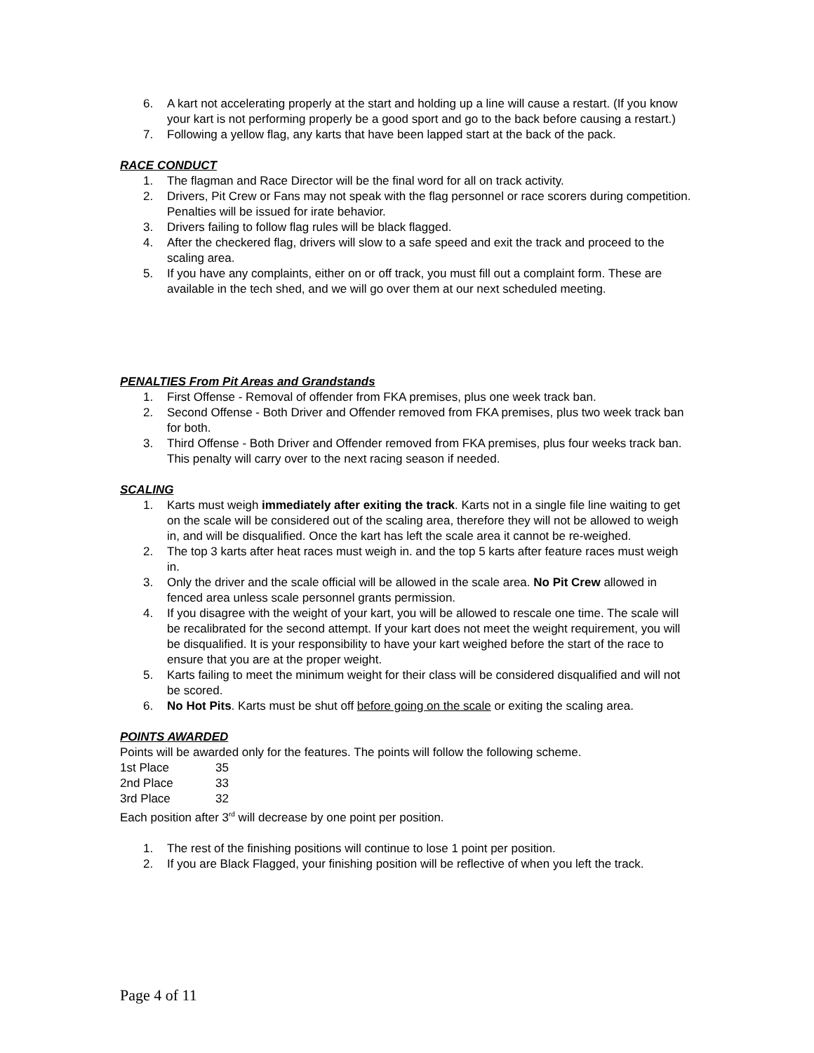6. A kart not accelerating properly at the start and holding up a line will cause a restart. (If you know your kart is not performing properly be a good sport and go to the back before causing a restart.)
7. Following a yellow flag, any karts that have been lapped start at the back of the pack.
RACE CONDUCT
1. The flagman and Race Director will be the final word for all on track activity.
2. Drivers, Pit Crew or Fans may not speak with the flag personnel or race scorers during competition. Penalties will be issued for irate behavior.
3. Drivers failing to follow flag rules will be black flagged.
4. After the checkered flag, drivers will slow to a safe speed and exit the track and proceed to the scaling area.
5. If you have any complaints, either on or off track, you must fill out a complaint form. These are available in the tech shed, and we will go over them at our next scheduled meeting.
PENALTIES From Pit Areas and Grandstands
1. First Offense - Removal of offender from FKA premises, plus one week track ban.
2. Second Offense - Both Driver and Offender removed from FKA premises, plus two week track ban for both.
3. Third Offense - Both Driver and Offender removed from FKA premises, plus four weeks track ban. This penalty will carry over to the next racing season if needed.
SCALING
1. Karts must weigh immediately after exiting the track. Karts not in a single file line waiting to get on the scale will be considered out of the scaling area, therefore they will not be allowed to weigh in, and will be disqualified. Once the kart has left the scale area it cannot be re-weighed.
2. The top 3 karts after heat races must weigh in. and the top 5 karts after feature races must weigh in.
3. Only the driver and the scale official will be allowed in the scale area. No Pit Crew allowed in fenced area unless scale personnel grants permission.
4. If you disagree with the weight of your kart, you will be allowed to rescale one time. The scale will be recalibrated for the second attempt. If your kart does not meet the weight requirement, you will be disqualified. It is your responsibility to have your kart weighed before the start of the race to ensure that you are at the proper weight.
5. Karts failing to meet the minimum weight for their class will be considered disqualified and will not be scored.
6. No Hot Pits. Karts must be shut off before going on the scale or exiting the scaling area.
POINTS AWARDED
Points will be awarded only for the features. The points will follow the following scheme.
| 1st Place | 35 |
| 2nd Place | 33 |
| 3rd Place | 32 |
Each position after 3<sup>rd</sup> will decrease by one point per position.
1. The rest of the finishing positions will continue to lose 1 point per position.
2. If you are Black Flagged, your finishing position will be reflective of when you left the track.
Page 4 of 11